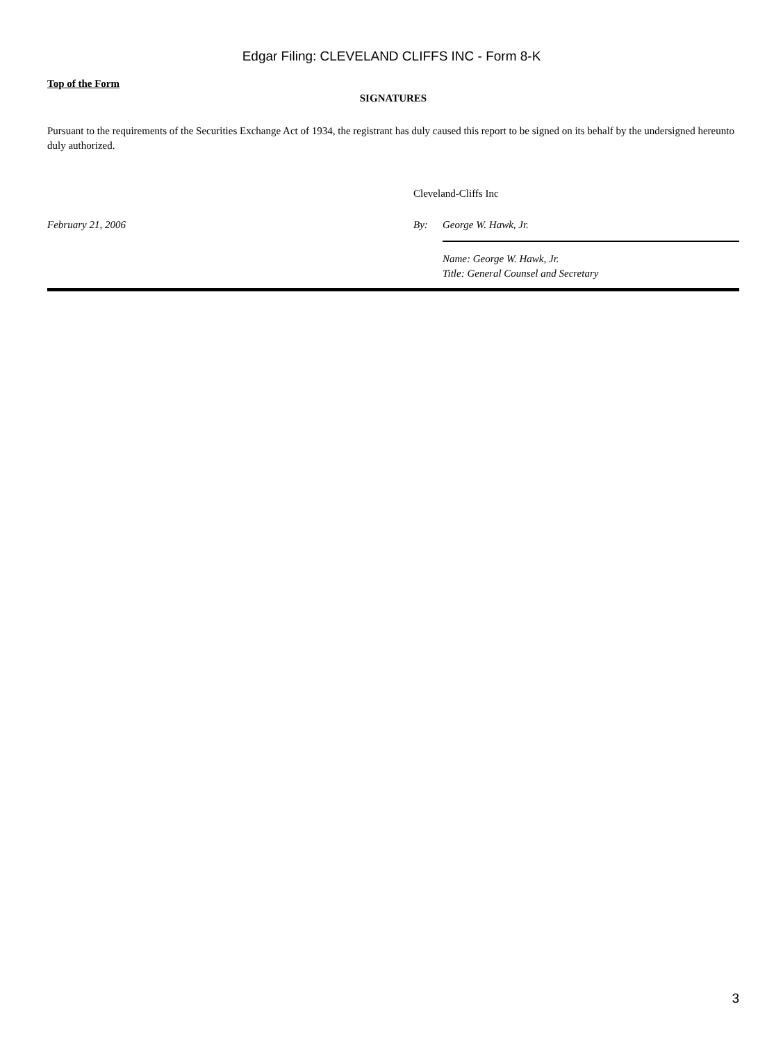Edgar Filing: CLEVELAND CLIFFS INC - Form 8-K
Top of the Form
SIGNATURES
Pursuant to the requirements of the Securities Exchange Act of 1934, the registrant has duly caused this report to be signed on its behalf by the undersigned hereunto duly authorized.
| | Cleveland-Cliffs Inc | |
| February 21, 2006 | By: | George W. Hawk, Jr. |
| | | Name: George W. Hawk, Jr. Title: General Counsel and Secretary |
3